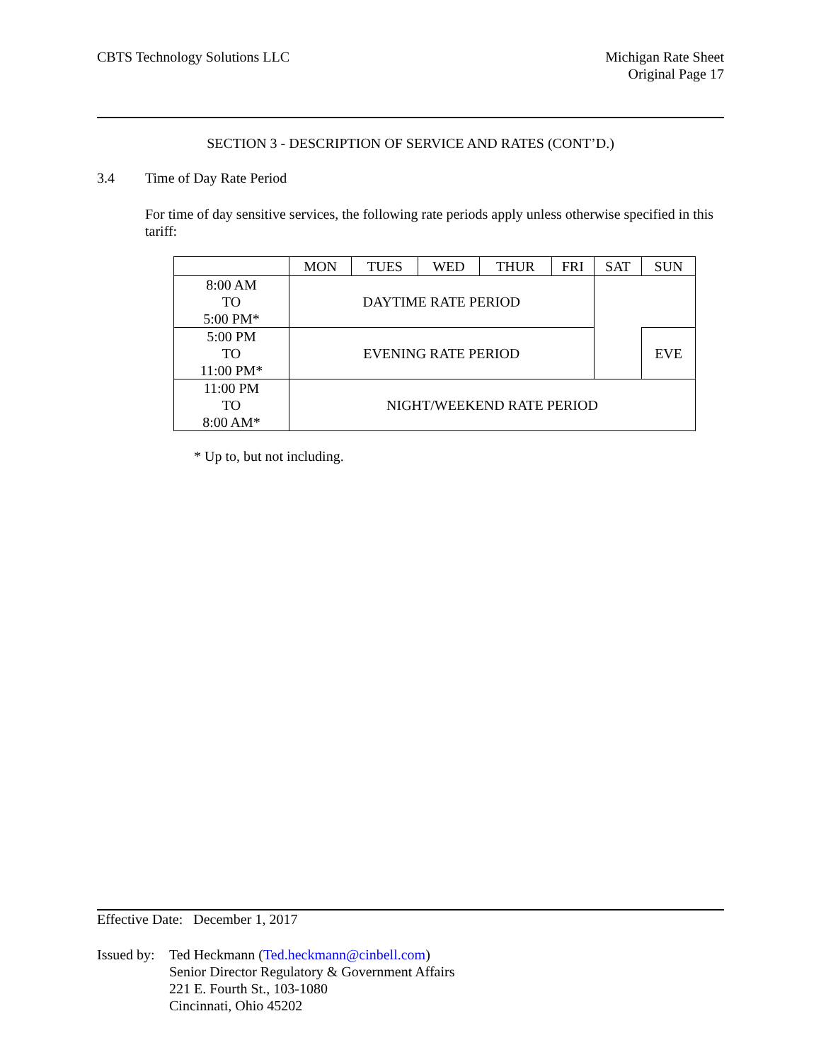CBTS Technology Solutions LLC Michigan Rate Sheet
Original Page 17
SECTION 3 - DESCRIPTION OF SERVICE AND RATES (CONT’D.)
3.4 Time of Day Rate Period
For time of day sensitive services, the following rate periods apply unless otherwise specified in this tariff:
| | MON | TUES | WED | THUR | FRI | SAT | SUN |
| 8:00 AM TO 5:00 PM* | DAYTIME RATE PERIOD | | | | | | |
| 5:00 PM TO 11:00 PM* | EVENING RATE PERIOD | | | | | | EVE |
| 11:00 PM TO 8:00 AM* | NIGHT/WEEKEND RATE PERIOD | | | | | | |
* Up to, but not including.
Effective Date: December 1, 2017
Issued by: Ted Heckmann (Ted.heckmann@cinbell.com)
Senior Director Regulatory & Government Affairs
221 E. Fourth St., 103-1080
Cincinnati, Ohio 45202